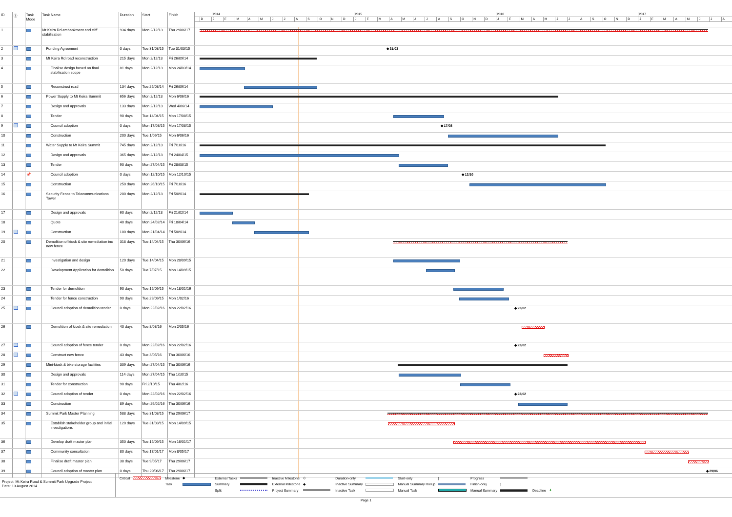| ID | ⓘ | Task Mode | Task Name | Duration | Start | Finish | 2014 2015 2016 2017 D J F M A M J J A S O N D J F M A M J J A S O N D J F M A M J J A S O N D J F M A M J J A |
| --- | --- | --- | --- | --- | --- | --- | --- |
| 1 | | | Mt Keira Rd embankment and cliff stabilisation | 934 days | Mon 2/12/13 | Thu 29/06/17 | |
| 2 | | | Funding Agreement | 0 days | Tue 31/03/15 | Tue 31/03/15 | ◆ 31/03 |
| 3 | | | Mt Keira Rd road reconstruction | 215 days | Mon 2/12/13 | Fri 26/09/14 | |
| 4 | | | Finalise design based on final stabilisation scope | 81 days | Mon 2/12/13 | Mon 24/03/14 | |
| 5 | | | Reconstruct road | 134 days | Tue 25/03/14 | Fri 26/09/14 | |
| 6 | | | Power Supply to Mt Keira Summit | 656 days | Mon 2/12/13 | Mon 6/06/16 | |
| 7 | | | Design and approvals | 133 days | Mon 2/12/13 | Wed 4/06/14 | |
| 8 | | | Tender | 90 days | Tue 14/04/15 | Mon 17/08/15 | |
| 9 | | | Council adoption | 0 days | Mon 17/08/15 | Mon 17/08/15 | ◆ 17/08 |
| 10 | | | Construction | 200 days | Tue 1/09/15 | Mon 6/06/16 | |
| 11 | | | Water Supply to Mt Keira Summit | 745 days | Mon 2/12/13 | Fri 7/10/16 | |
| 12 | | | Design and approvals | 365 days | Mon 2/12/13 | Fri 24/04/15 | |
| 13 | | | Tender | 90 days | Mon 27/04/15 | Fri 28/08/15 | |
| 14 | | 📌 | Council adoption | 0 days | Mon 12/10/15 | Mon 12/10/15 | ◆ 12/10 |
| 15 | | | Construction | 250 days | Mon 26/10/15 | Fri 7/10/16 | |
| 16 | | | Security Fence to Telecommunications Tower | 200 days | Mon 2/12/13 | Fri 5/09/14 | |
| 17 | | | Design and approvals | 60 days | Mon 2/12/13 | Fri 21/02/14 | |
| 18 | | | Quote | 40 days | Mon 24/02/14 | Fri 18/04/14 | |
| 19 | | | Construction | 100 days | Mon 21/04/14 | Fri 5/09/14 | |
| 20 | | | Demolition of kiosk & site remediation inc new fence | 318 days | Tue 14/04/15 | Thu 30/06/16 | |
| 21 | | | Investigation and design | 120 days | Tue 14/04/15 | Mon 28/09/15 | |
| 22 | | | Development Application for demolition | 50 days | Tue 7/07/15 | Mon 14/09/15 | |
| 23 | | | Tender for demolition | 90 days | Tue 15/09/15 | Mon 18/01/16 | |
| 24 | | | Tender for fence construction | 90 days | Tue 29/09/15 | Mon 1/02/16 | |
| 25 | | | Council adoption of demolition tender | 0 days | Mon 22/02/16 | Mon 22/02/16 | ◆ 22/02 |
| 26 | | | Demolition of kiosk & site remediation | 40 days | Tue 8/03/16 | Mon 2/05/16 | |
| 27 | | | Council adoption of fence tender | 0 days | Mon 22/02/16 | Mon 22/02/16 | ◆ 22/02 |
| 28 | | | Construct new fence | 43 days | Tue 3/05/16 | Thu 30/06/16 | |
| 29 | | | Mini-kiosk & bike storage facilities | 309 days | Mon 27/04/15 | Thu 30/06/16 | |
| 30 | | | Design and approvals | 114 days | Mon 27/04/15 | Thu 1/10/15 | |
| 31 | | | Tender for construction | 90 days | Fri 2/10/15 | Thu 4/02/16 | |
| 32 | | | Council adoption of tender | 0 days | Mon 22/02/16 | Mon 22/02/16 | ◆ 22/02 |
| 33 | | | Construction | 89 days | Mon 29/02/16 | Thu 30/06/16 | |
| 34 | | | Summit Park Master Planning | 588 days | Tue 31/03/15 | Thu 29/06/17 | |
| 35 | | | Establish stakeholder group and initial investigations | 120 days | Tue 31/03/15 | Mon 14/09/15 | |
| 36 | | | Develop draft master plan | 350 days | Tue 15/09/15 | Mon 16/01/17 | |
| 37 | | | Community consultation | 80 days | Tue 17/01/17 | Mon 8/05/17 | |
| 38 | | | Finalise draft master plan | 38 days | Tue 9/05/17 | Thu 29/06/17 | |
| 39 | | | Council adoption of master plan | 0 days | Thu 29/06/17 | Thu 29/06/17 | ◆ 29/06 |
Project: Mt Keira Road & Summit Park Upgrade Project
Date: 13 August 2014
Critical
Milestone ◆ External Tasks
Inactive Milestone ◇ Duration-only
Start-only [Progress
Task
Summary
External Milestone ◆ Inactive Summary
Manual Summary Rollup
Finish-only] Split
Project Summary
Inactive Task
Manual Task
Manual Summary
Deadline ⬇
Page 1